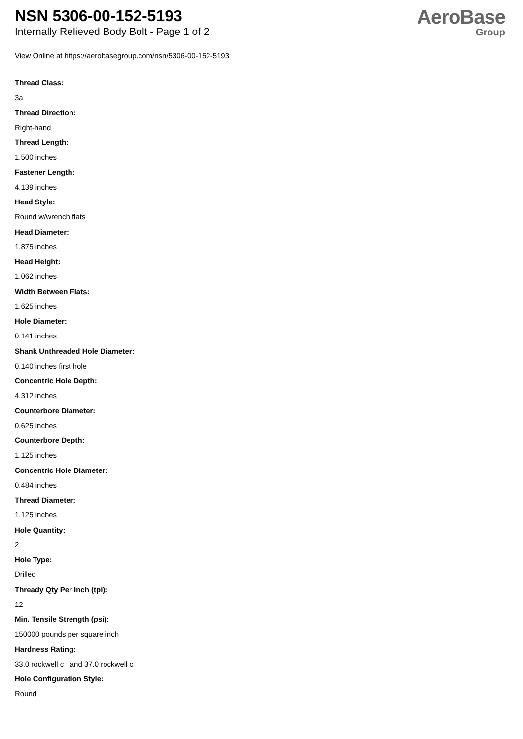NSN 5306-00-152-5193
Internally Relieved Body Bolt - Page 1 of 2
AeroBase
Group
View Online at https://aerobasegroup.com/nsn/5306-00-152-5193
Thread Class:
3a
Thread Direction:
Right-hand
Thread Length:
1.500 inches
Fastener Length:
4.139 inches
Head Style:
Round w/wrench flats
Head Diameter:
1.875 inches
Head Height:
1.062 inches
Width Between Flats:
1.625 inches
Hole Diameter:
0.141 inches
Shank Unthreaded Hole Diameter:
0.140 inches first hole
Concentric Hole Depth:
4.312 inches
Counterbore Diameter:
0.625 inches
Counterbore Depth:
1.125 inches
Concentric Hole Diameter:
0.484 inches
Thread Diameter:
1.125 inches
Hole Quantity:
2
Hole Type:
Drilled
Thready Qty Per Inch (tpi):
12
Min. Tensile Strength (psi):
150000 pounds per square inch
Hardness Rating:
33.0 rockwell c and 37.0 rockwell c
Hole Configuration Style:
Round